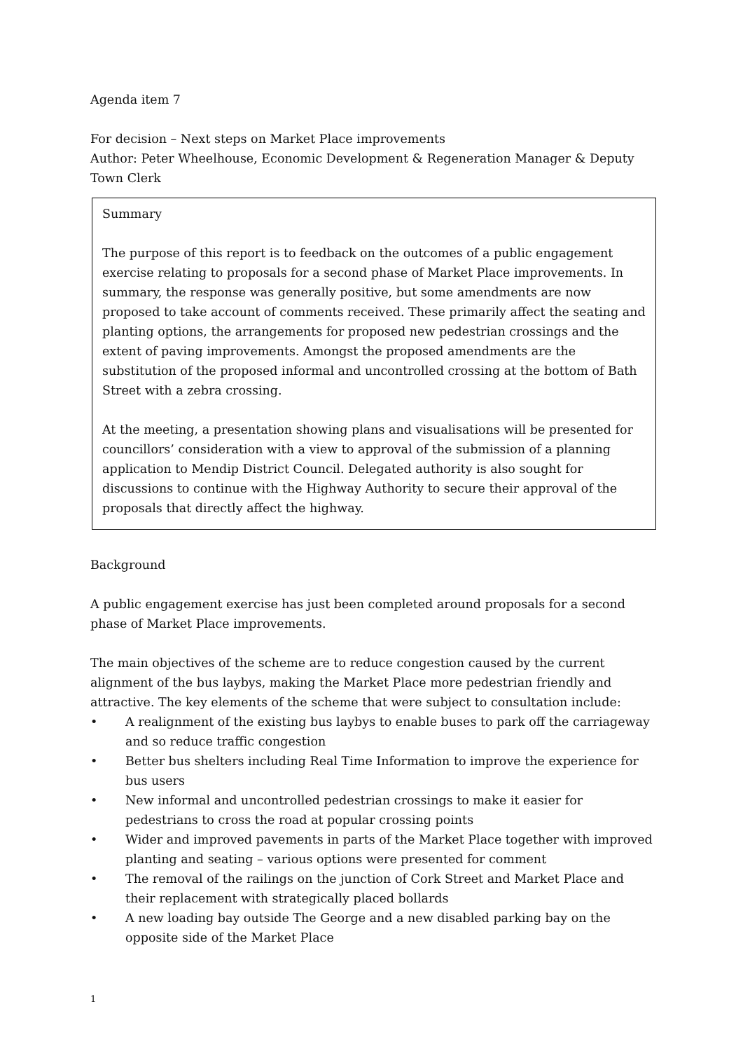Agenda item 7
For decision – Next steps on Market Place improvements
Author: Peter Wheelhouse, Economic Development & Regeneration Manager & Deputy Town Clerk
Summary
The purpose of this report is to feedback on the outcomes of a public engagement exercise relating to proposals for a second phase of Market Place improvements. In summary, the response was generally positive, but some amendments are now proposed to take account of comments received. These primarily affect the seating and planting options, the arrangements for proposed new pedestrian crossings and the extent of paving improvements. Amongst the proposed amendments are the substitution of the proposed informal and uncontrolled crossing at the bottom of Bath Street with a zebra crossing.
At the meeting, a presentation showing plans and visualisations will be presented for councillors’ consideration with a view to approval of the submission of a planning application to Mendip District Council. Delegated authority is also sought for discussions to continue with the Highway Authority to secure their approval of the proposals that directly affect the highway.
Background
A public engagement exercise has just been completed around proposals for a second phase of Market Place improvements.
The main objectives of the scheme are to reduce congestion caused by the current alignment of the bus laybys, making the Market Place more pedestrian friendly and attractive. The key elements of the scheme that were subject to consultation include:
• A realignment of the existing bus laybys to enable buses to park off the carriageway and so reduce traffic congestion
• Better bus shelters including Real Time Information to improve the experience for bus users
• New informal and uncontrolled pedestrian crossings to make it easier for pedestrians to cross the road at popular crossing points
• Wider and improved pavements in parts of the Market Place together with improved planting and seating – various options were presented for comment
• The removal of the railings on the junction of Cork Street and Market Place and their replacement with strategically placed bollards
• A new loading bay outside The George and a new disabled parking bay on the opposite side of the Market Place
1